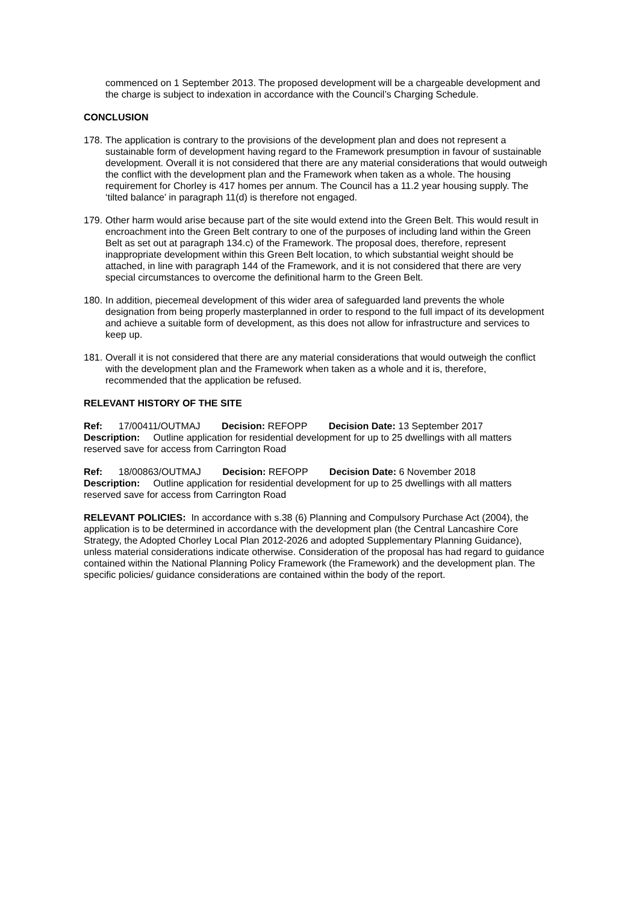commenced on 1 September 2013. The proposed development will be a chargeable development and the charge is subject to indexation in accordance with the Council’s Charging Schedule.
CONCLUSION
178.
The application is contrary to the provisions of the development plan and does not represent a sustainable form of development having regard to the Framework presumption in favour of sustainable development. Overall it is not considered that there are any material considerations that would outweigh the conflict with the development plan and the Framework when taken as a whole. The housing requirement for Chorley is 417 homes per annum. The Council has a 11.2 year housing supply. The ‘tilted balance’ in paragraph 11(d) is therefore not engaged.
179.
Other harm would arise because part of the site would extend into the Green Belt. This would result in encroachment into the Green Belt contrary to one of the purposes of including land within the Green Belt as set out at paragraph 134.c) of the Framework. The proposal does, therefore, represent inappropriate development within this Green Belt location, to which substantial weight should be attached, in line with paragraph 144 of the Framework, and it is not considered that there are very special circumstances to overcome the definitional harm to the Green Belt.
180.
In addition, piecemeal development of this wider area of safeguarded land prevents the whole designation from being properly masterplanned in order to respond to the full impact of its development and achieve a suitable form of development, as this does not allow for infrastructure and services to keep up.
181.
Overall it is not considered that there are any material considerations that would outweigh the conflict with the development plan and the Framework when taken as a whole and it is, therefore, recommended that the application be refused.
RELEVANT HISTORY OF THE SITE
Ref: 17/00411/OUTMAJ Decision: REFOPP Decision Date: 13 September 2017
Description: Outline application for residential development for up to 25 dwellings with all matters reserved save for access from Carrington Road
Ref: 18/00863/OUTMAJ Decision: REFOPP Decision Date: 6 November 2018
Description: Outline application for residential development for up to 25 dwellings with all matters reserved save for access from Carrington Road
RELEVANT POLICIES: In accordance with s.38 (6) Planning and Compulsory Purchase Act (2004), the application is to be determined in accordance with the development plan (the Central Lancashire Core Strategy, the Adopted Chorley Local Plan 2012-2026 and adopted Supplementary Planning Guidance), unless material considerations indicate otherwise. Consideration of the proposal has had regard to guidance contained within the National Planning Policy Framework (the Framework) and the development plan. The specific policies/ guidance considerations are contained within the body of the report.